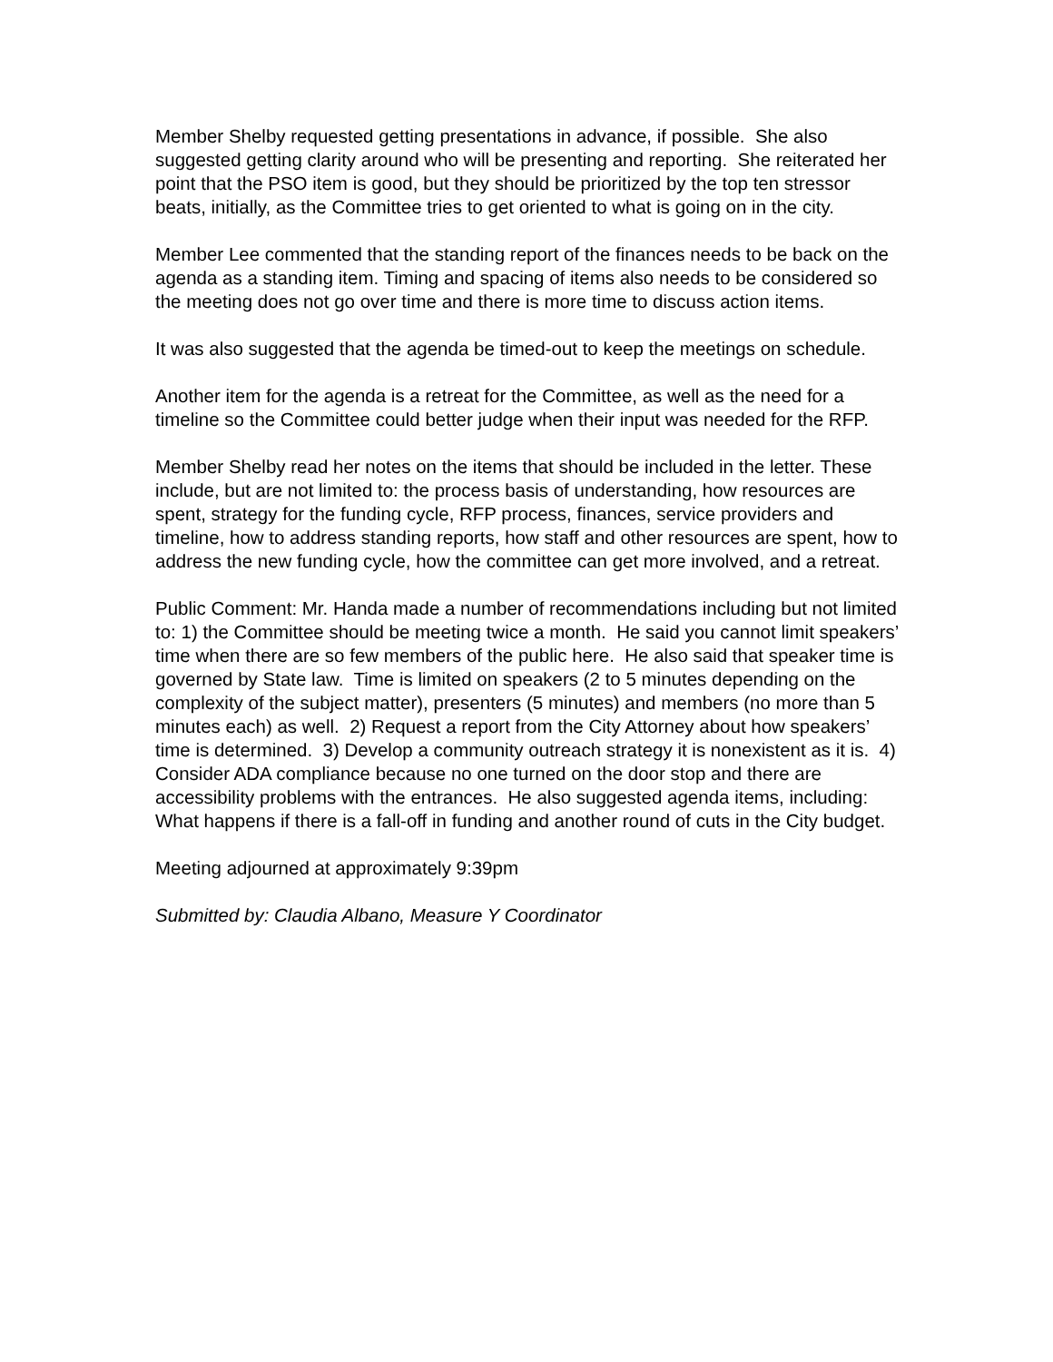Member Shelby requested getting presentations in advance, if possible. She also suggested getting clarity around who will be presenting and reporting. She reiterated her point that the PSO item is good, but they should be prioritized by the top ten stressor beats, initially, as the Committee tries to get oriented to what is going on in the city.
Member Lee commented that the standing report of the finances needs to be back on the agenda as a standing item. Timing and spacing of items also needs to be considered so the meeting does not go over time and there is more time to discuss action items.
It was also suggested that the agenda be timed-out to keep the meetings on schedule.
Another item for the agenda is a retreat for the Committee, as well as the need for a timeline so the Committee could better judge when their input was needed for the RFP.
Member Shelby read her notes on the items that should be included in the letter. These include, but are not limited to: the process basis of understanding, how resources are spent, strategy for the funding cycle, RFP process, finances, service providers and timeline, how to address standing reports, how staff and other resources are spent, how to address the new funding cycle, how the committee can get more involved, and a retreat.
Public Comment: Mr. Handa made a number of recommendations including but not limited to: 1) the Committee should be meeting twice a month. He said you cannot limit speakers’ time when there are so few members of the public here. He also said that speaker time is governed by State law. Time is limited on speakers (2 to 5 minutes depending on the complexity of the subject matter), presenters (5 minutes) and members (no more than 5 minutes each) as well. 2) Request a report from the City Attorney about how speakers’ time is determined. 3) Develop a community outreach strategy it is nonexistent as it is. 4) Consider ADA compliance because no one turned on the door stop and there are accessibility problems with the entrances. He also suggested agenda items, including: What happens if there is a fall-off in funding and another round of cuts in the City budget.
Meeting adjourned at approximately 9:39pm
Submitted by: Claudia Albano, Measure Y Coordinator